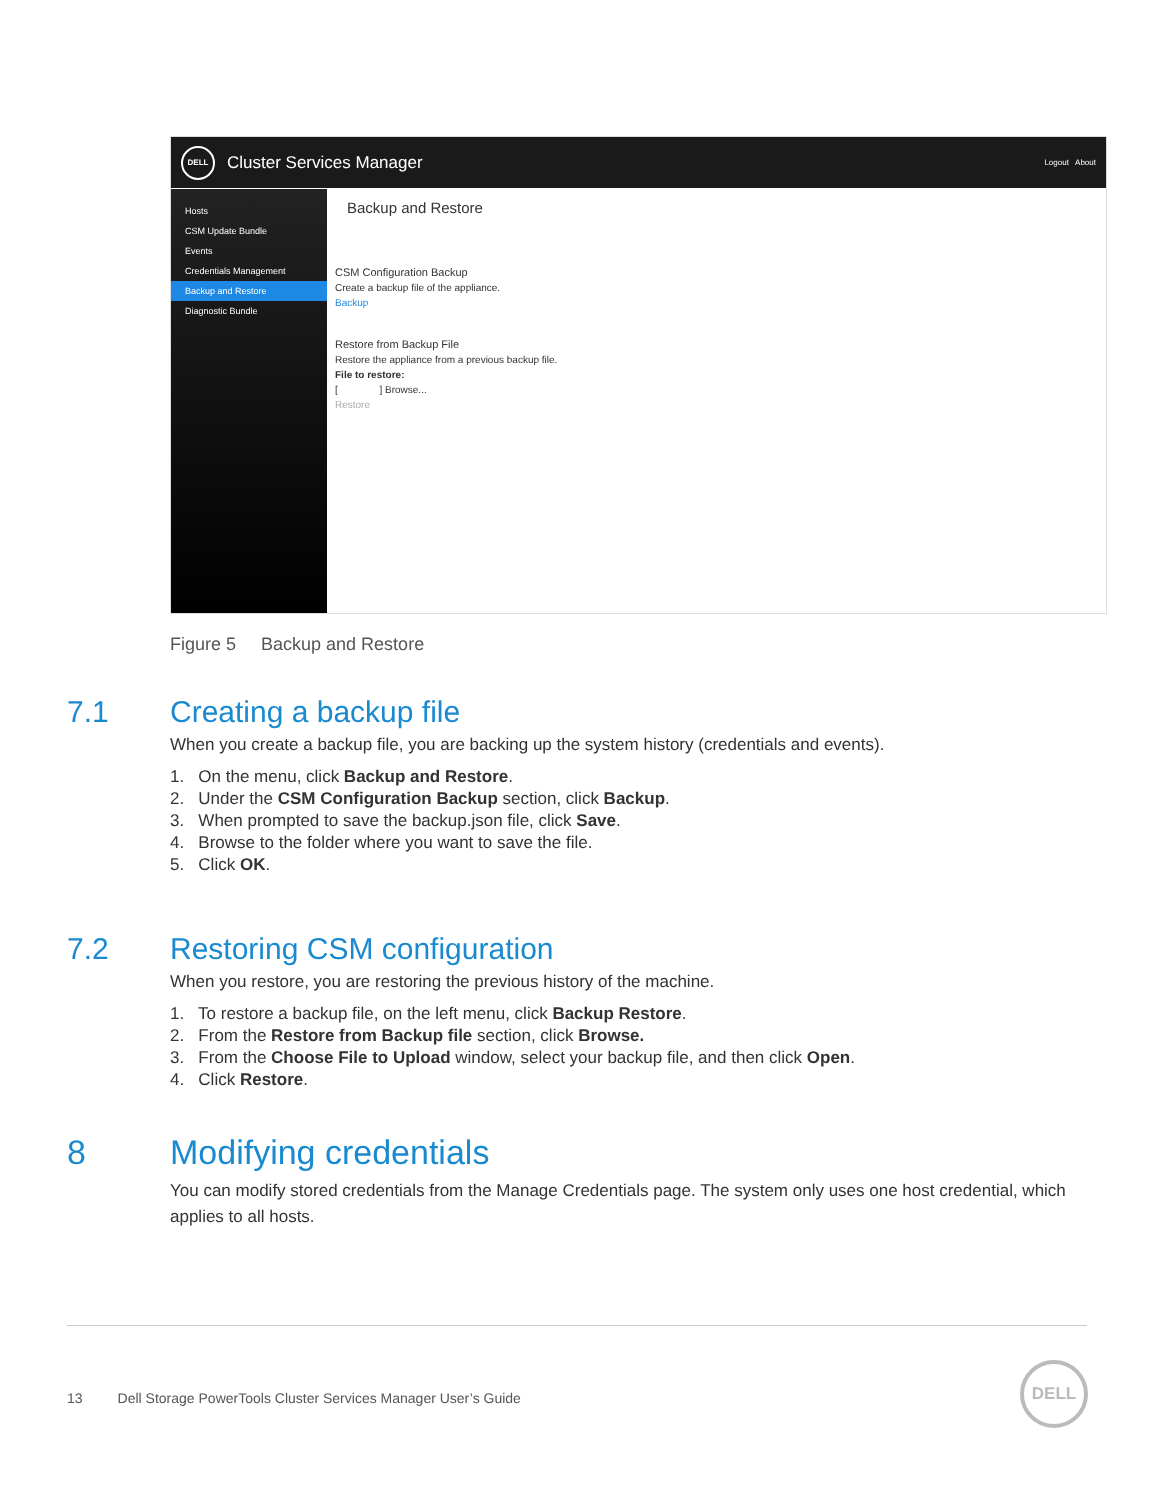DELL
Cluster Services Manager Logout About
Hosts
CSM Update Bundle
Events
Credentials Management
Backup and Restore
Diagnostic Bundle
Backup and Restore
CSM Configuration Backup
Create a backup file of the appliance.
Backup
Restore from Backup File
Restore the appliance from a previous backup file.
File to restore:
[ ] Browse...
Restore
Figure 5 Backup and Restore
7.1 Creating a backup file
When you create a backup file, you are backing up the system history (credentials and events).
1. On the menu, click Backup and Restore.
2. Under the CSM Configuration Backup section, click Backup.
3. When prompted to save the backup.json file, click Save.
4. Browse to the folder where you want to save the file.
5. Click OK.
7.2 Restoring CSM configuration
When you restore, you are restoring the previous history of the machine.
1. To restore a backup file, on the left menu, click Backup Restore.
2. From the Restore from Backup file section, click Browse.
3. From the Choose File to Upload window, select your backup file, and then click Open.
4. Click Restore.
8 Modifying credentials
You can modify stored credentials from the Manage Credentials page. The system only uses one host credential, which applies to all hosts.
13 Dell Storage PowerTools Cluster Services Manager User’s Guide
DELL